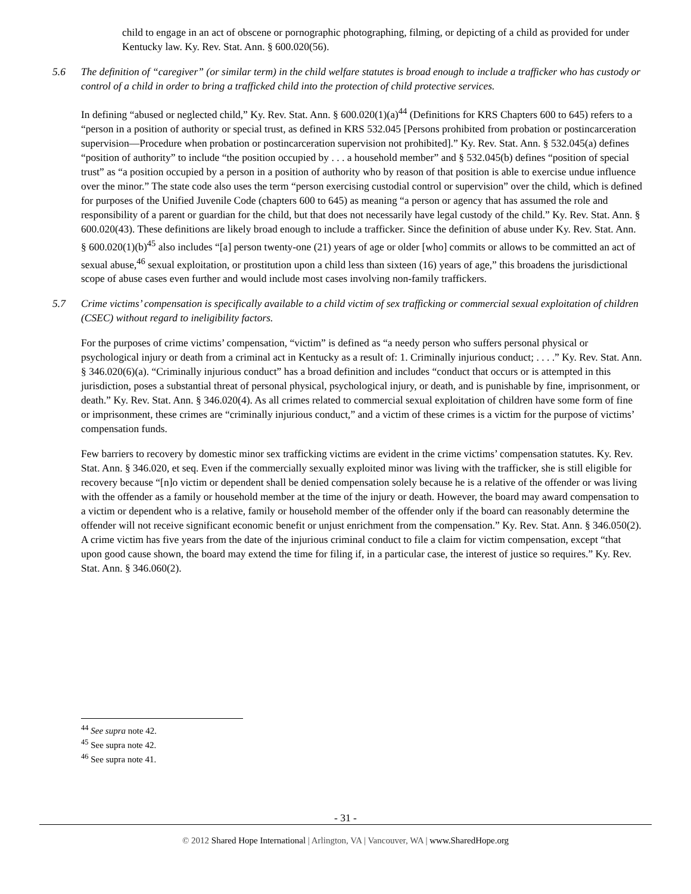child to engage in an act of obscene or pornographic photographing, filming, or depicting of a child as provided for under Kentucky law. Ky. Rev. Stat. Ann. § 600.020(56).
5.6 The definition of “caregiver” (or similar term) in the child welfare statutes is broad enough to include a trafficker who has custody or control of a child in order to bring a trafficked child into the protection of child protective services.
In defining “abused or neglected child,” Ky. Rev. Stat. Ann. § 600.020(1)(a)<sup>44</sup> (Definitions for KRS Chapters 600 to 645) refers to a “person in a position of authority or special trust, as defined in KRS 532.045 [Persons prohibited from probation or postincarceration supervision—Procedure when probation or postincarceration supervision not prohibited].” Ky. Rev. Stat. Ann. § 532.045(a) defines “position of authority” to include “the position occupied by . . . a household member” and § 532.045(b) defines “position of special trust” as “a position occupied by a person in a position of authority who by reason of that position is able to exercise undue influence over the minor.” The state code also uses the term “person exercising custodial control or supervision” over the child, which is defined for purposes of the Unified Juvenile Code (chapters 600 to 645) as meaning “a person or agency that has assumed the role and responsibility of a parent or guardian for the child, but that does not necessarily have legal custody of the child.” Ky. Rev. Stat. Ann. § 600.020(43). These definitions are likely broad enough to include a trafficker. Since the definition of abuse under Ky. Rev. Stat. Ann. § 600.020(1)(b)<sup>45</sup> also includes “[a] person twenty-one (21) years of age or older [who] commits or allows to be committed an act of sexual abuse,<sup>46</sup> sexual exploitation, or prostitution upon a child less than sixteen (16) years of age,” this broadens the jurisdictional scope of abuse cases even further and would include most cases involving non-family traffickers.
5.7 Crime victims’ compensation is specifically available to a child victim of sex trafficking or commercial sexual exploitation of children (CSEC) without regard to ineligibility factors.
For the purposes of crime victims’ compensation, “victim” is defined as “a needy person who suffers personal physical or psychological injury or death from a criminal act in Kentucky as a result of: 1. Criminally injurious conduct; . . . .” Ky. Rev. Stat. Ann. § 346.020(6)(a). “Criminally injurious conduct” has a broad definition and includes “conduct that occurs or is attempted in this jurisdiction, poses a substantial threat of personal physical, psychological injury, or death, and is punishable by fine, imprisonment, or death.” Ky. Rev. Stat. Ann. § 346.020(4). As all crimes related to commercial sexual exploitation of children have some form of fine or imprisonment, these crimes are “criminally injurious conduct,” and a victim of these crimes is a victim for the purpose of victims’ compensation funds.
Few barriers to recovery by domestic minor sex trafficking victims are evident in the crime victims’ compensation statutes. Ky. Rev. Stat. Ann. § 346.020, et seq. Even if the commercially sexually exploited minor was living with the trafficker, she is still eligible for recovery because “[n]o victim or dependent shall be denied compensation solely because he is a relative of the offender or was living with the offender as a family or household member at the time of the injury or death. However, the board may award compensation to a victim or dependent who is a relative, family or household member of the offender only if the board can reasonably determine the offender will not receive significant economic benefit or unjust enrichment from the compensation.” Ky. Rev. Stat. Ann. § 346.050(2). A crime victim has five years from the date of the injurious criminal conduct to file a claim for victim compensation, except “that upon good cause shown, the board may extend the time for filing if, in a particular case, the interest of justice so requires.” Ky. Rev. Stat. Ann. § 346.060(2).
<sup>44</sup> See supra note 42.
<sup>45</sup> See supra note 42.
<sup>46</sup> See supra note 41.
- 31 -
© 2012 Shared Hope International | Arlington, VA | Vancouver, WA | www.SharedHope.org